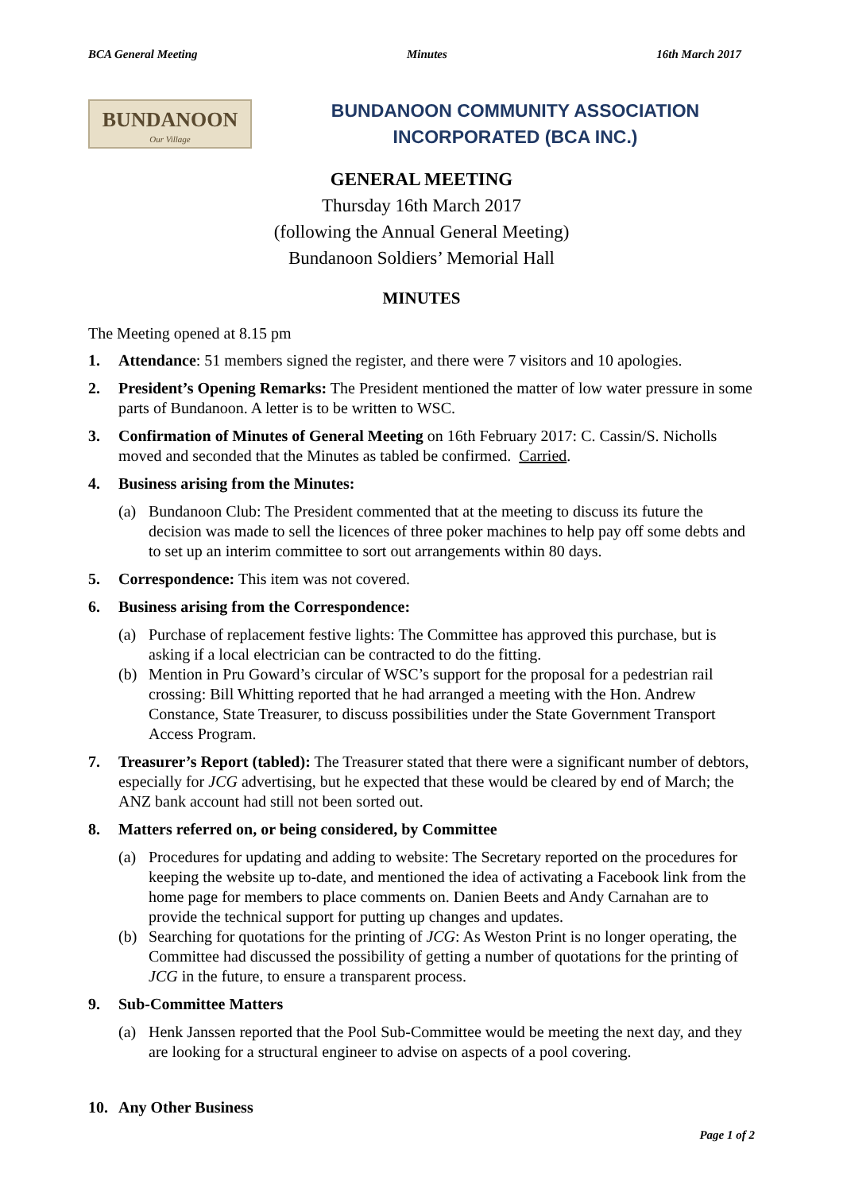BCA General Meeting Minutes 16th March 2017
BUNDANOON
Our Village
BUNDANOON COMMUNITY ASSOCIATION
INCORPORATED (BCA INC.)
GENERAL MEETING
Thursday 16th March 2017
(following the Annual General Meeting)
Bundanoon Soldiers’ Memorial Hall
MINUTES
The Meeting opened at 8.15 pm
1. Attendance: 51 members signed the register, and there were 7 visitors and 10 apologies.
2. President’s Opening Remarks: The President mentioned the matter of low water pressure in some parts of Bundanoon. A letter is to be written to WSC.
3. Confirmation of Minutes of General Meeting on 16th February 2017: C. Cassin/S. Nicholls moved and seconded that the Minutes as tabled be confirmed. Carried.
4. Business arising from the Minutes:
(a) Bundanoon Club: The President commented that at the meeting to discuss its future the decision was made to sell the licences of three poker machines to help pay off some debts and to set up an interim committee to sort out arrangements within 80 days.
5. Correspondence: This item was not covered.
6. Business arising from the Correspondence:
(a) Purchase of replacement festive lights: The Committee has approved this purchase, but is asking if a local electrician can be contracted to do the fitting.
(b) Mention in Pru Goward’s circular of WSC’s support for the proposal for a pedestrian rail crossing: Bill Whitting reported that he had arranged a meeting with the Hon. Andrew Constance, State Treasurer, to discuss possibilities under the State Government Transport Access Program.
7. Treasurer’s Report (tabled): The Treasurer stated that there were a significant number of debtors, especially for JCG advertising, but he expected that these would be cleared by end of March; the ANZ bank account had still not been sorted out.
8. Matters referred on, or being considered, by Committee
(a) Procedures for updating and adding to website: The Secretary reported on the procedures for keeping the website up to-date, and mentioned the idea of activating a Facebook link from the home page for members to place comments on. Danien Beets and Andy Carnahan are to provide the technical support for putting up changes and updates.
(b) Searching for quotations for the printing of JCG: As Weston Print is no longer operating, the Committee had discussed the possibility of getting a number of quotations for the printing of JCG in the future, to ensure a transparent process.
9. Sub-Committee Matters
(a) Henk Janssen reported that the Pool Sub-Committee would be meeting the next day, and they are looking for a structural engineer to advise on aspects of a pool covering.
10. Any Other Business
Page 1 of 2